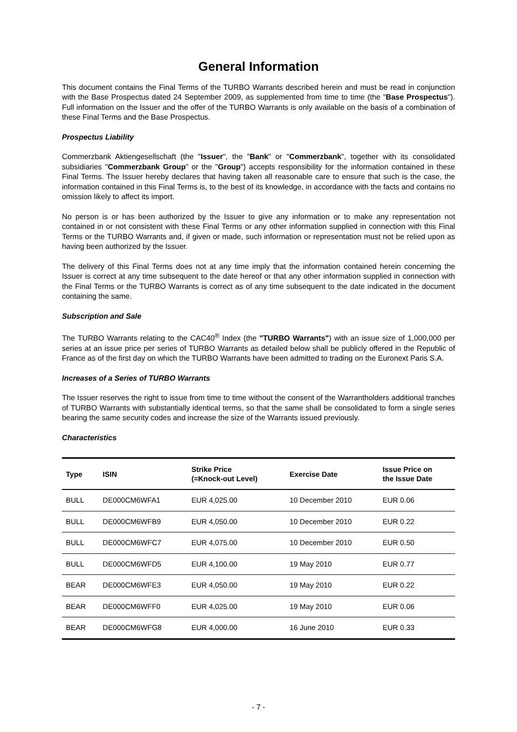General Information
This document contains the Final Terms of the TURBO Warrants described herein and must be read in conjunction with the Base Prospectus dated 24 September 2009, as supplemented from time to time (the "Base Prospectus"). Full information on the Issuer and the offer of the TURBO Warrants is only available on the basis of a combination of these Final Terms and the Base Prospectus.
Prospectus Liability
Commerzbank Aktiengesellschaft (the "Issuer", the "Bank" or "Commerzbank", together with its consolidated subsidiaries "Commerzbank Group" or the "Group") accepts responsibility for the information contained in these Final Terms. The Issuer hereby declares that having taken all reasonable care to ensure that such is the case, the information contained in this Final Terms is, to the best of its knowledge, in accordance with the facts and contains no omission likely to affect its import.
No person is or has been authorized by the Issuer to give any information or to make any representation not contained in or not consistent with these Final Terms or any other information supplied in connection with this Final Terms or the TURBO Warrants and, if given or made, such information or representation must not be relied upon as having been authorized by the Issuer.
The delivery of this Final Terms does not at any time imply that the information contained herein concerning the Issuer is correct at any time subsequent to the date hereof or that any other information supplied in connection with the Final Terms or the TURBO Warrants is correct as of any time subsequent to the date indicated in the document containing the same.
Subscription and Sale
The TURBO Warrants relating to the CAC40<sup>®</sup> Index (the "TURBO Warrants") with an issue size of 1,000,000 per series at an issue price per series of TURBO Warrants as detailed below shall be publicly offered in the Republic of France as of the first day on which the TURBO Warrants have been admitted to trading on the Euronext Paris S.A.
Increases of a Series of TURBO Warrants
The Issuer reserves the right to issue from time to time without the consent of the Warrantholders additional tranches of TURBO Warrants with substantially identical terms, so that the same shall be consolidated to form a single series bearing the same security codes and increase the size of the Warrants issued previously.
Characteristics
| Type | ISIN | Strike Price (=Knock-out Level) | Exercise Date | Issue Price on the Issue Date |
| --- | --- | --- | --- | --- |
| BULL | DE000CM6WFA1 | EUR 4,025.00 | 10 December 2010 | EUR 0.06 |
| BULL | DE000CM6WFB9 | EUR 4,050.00 | 10 December 2010 | EUR 0.22 |
| BULL | DE000CM6WFC7 | EUR 4,075.00 | 10 December 2010 | EUR 0.50 |
| BULL | DE000CM6WFD5 | EUR 4,100.00 | 19 May 2010 | EUR 0.77 |
| BEAR | DE000CM6WFE3 | EUR 4,050.00 | 19 May 2010 | EUR 0.22 |
| BEAR | DE000CM6WFF0 | EUR 4,025.00 | 19 May 2010 | EUR 0.06 |
| BEAR | DE000CM6WFG8 | EUR 4,000.00 | 16 June 2010 | EUR 0.33 |
- 7 -